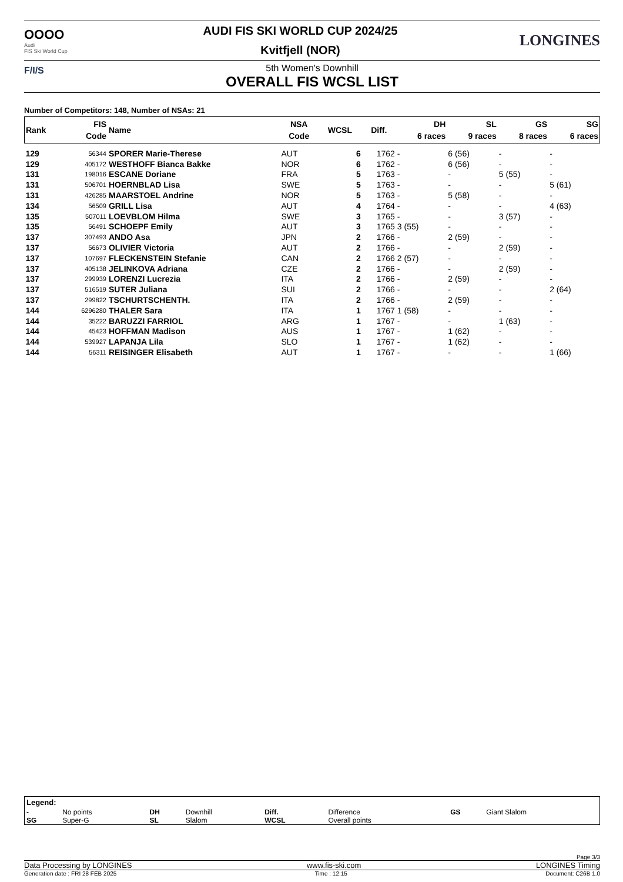OOOO
Audi
FIS Ski World Cup
AUDI FIS SKI WORLD CUP 2024/25
Kvitfjell (NOR)
LONGINES
F/I/S
5th Women's Downhill
OVERALL FIS WCSL LIST
Number of Competitors: 148, Number of NSAs: 21
| Rank | FIS Code | Name | NSA Code | WCSL | Diff. | DH 6 races | SL 9 races | GS 8 races | SG 6 races |
| --- | --- | --- | --- | --- | --- | --- | --- | --- | --- |
| 129 | 56344 | SPORER Marie-Therese | AUT | 6 | 1762 | - | 6 (56) | - | - |
| 129 | 405172 | WESTHOFF Bianca Bakke | NOR | 6 | 1762 | - | 6 (56) | - | - |
| 131 | 198016 | ESCANE Doriane | FRA | 5 | 1763 | - | - | 5 (55) | - |
| 131 | 506701 | HOERNBLAD Lisa | SWE | 5 | 1763 | - | - | - | 5 (61) |
| 131 | 426285 | MAARSTOEL Andrine | NOR | 5 | 1763 | - | 5 (58) | - | - |
| 134 | 56509 | GRILL Lisa | AUT | 4 | 1764 | - | - | - | 4 (63) |
| 135 | 507011 | LOEVBLOM Hilma | SWE | 3 | 1765 | - | - | 3 (57) | - |
| 135 | 56491 | SCHOEPF Emily | AUT | 3 | 1765 | 3 (55) | - | - | - |
| 137 | 307493 | ANDO Asa | JPN | 2 | 1766 | - | 2 (59) | - | - |
| 137 | 56673 | OLIVIER Victoria | AUT | 2 | 1766 | - | - | 2 (59) | - |
| 137 | 107697 | FLECKENSTEIN Stefanie | CAN | 2 | 1766 | 2 (57) | - | - | - |
| 137 | 405138 | JELINKOVA Adriana | CZE | 2 | 1766 | - | - | 2 (59) | - |
| 137 | 299939 | LORENZI Lucrezia | ITA | 2 | 1766 | - | 2 (59) | - | - |
| 137 | 516519 | SUTER Juliana | SUI | 2 | 1766 | - | - | - | 2 (64) |
| 137 | 299822 | TSCHURTSCHENTH. | ITA | 2 | 1766 | - | 2 (59) | - | - |
| 144 | 6296280 | THALER Sara | ITA | 1 | 1767 | 1 (58) | - | - | - |
| 144 | 35222 | BARUZZI FARRIOL | ARG | 1 | 1767 | - | - | 1 (63) | - |
| 144 | 45423 | HOFFMAN Madison | AUS | 1 | 1767 | - | 1 (62) | - | - |
| 144 | 539927 | LAPANJA Lila | SLO | 1 | 1767 | - | 1 (62) | - | - |
| 144 | 56311 | REISINGER Elisabeth | AUT | 1 | 1767 | - | - | - | 1 (66) |
Legend:
| - | No points | DH | Downhill | Diff. | Difference | GS | Giant Slalom |
| SG | Super-G | SL | Slalom | WCSL | Overall points | | |
Page 3/3
Data Processing by LONGINES www.fis-ski.com LONGINES Timing
Generation date : FRI 28 FEB 2025 Time : 12:15 Document: C26B 1.0